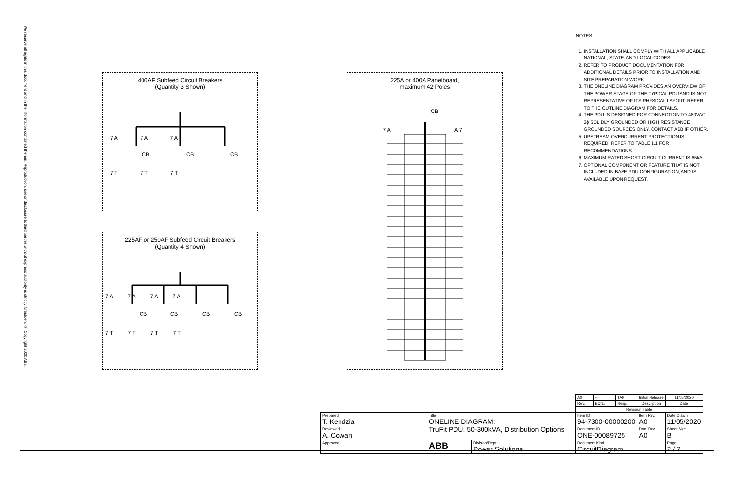We reserve all rights in this document and in the information contained therein. Reproduction, use or disclosure to third parties without express authority is strictly forbidden. © Copyright 2020 ABB.
400AF Subfeed Circuit Breakers
(Quantity 3 Shown)
CB CB CB
7 A 7 A 7 A
7 T 7 T 7 T
225AF or 250AF Subfeed Circuit Breakers
(Quantity 4 Shown)
CB CB CB CB
7 A 7 A 7 A 7 A
7 T 7 T 7 T 7 T
225A or 400A Panelboard,
maximum 42 Poles
CB
7 A A 7
NOTES:
1. INSTALLATION SHALL COMPLY WITH ALL APPLICABLE NATIONAL, STATE, AND LOCAL CODES.
2. REFER TO PRODUCT DOCUMENTATION FOR ADDITIONAL DETAILS PRIOR TO INSTALLATION AND SITE PREPARATION WORK.
3. THE ONELINE DIAGRAM PROVIDES AN OVERVIEW OF THE POWER STAGE OF THE TYPICAL PDU AND IS NOT REPRESENTATIVE OF ITS PHYSICAL LAYOUT. REFER TO THE OUTLINE DIAGRAM FOR DETAILS.
4. THE PDU IS DESIGNED FOR CONNECTION TO 480VAC 3ϕ SOLIDLY GROUNDED OR HIGH RESISTANCE GROUNDED SOURCES ONLY. CONTACT ABB IF OTHER.
5. UPSTREAM OVERCURRENT PROTECTION IS REQUIRED, REFER TO TABLE 1.1 FOR RECOMMENDATIONS.
6. MAXIMUM RATED SHORT CIRCUIT CURRENT IS 65kA.
7. OPTIONAL COMPONENT OR FEATURE THAT IS NOT INCLUDED IN BASE PDU CONFIGURATION, AND IS AVAILABLE UPON REQUEST.
| | | | A0 | -- | TAK | Initial Release | | 11/05/2020 |
| | | | Rev. | ECN# | Resp. | Description | | Date |
| | | | Revision Table | | | | | |
| Prepared T. Kendzia | Title ONELINE DIAGRAM: TruFit PDU, 50-300kVA, Distribution Options | | Item ID 94-7300-00000200 | | | | Item Rev. A0 | Date Drawn 11/05/2020 |
| Reviewed A. Cowan | | | Document ID ONE-00089725 | | | | Doc. Rev. A0 | Sheet Size B |
| Approved | ABB | Division/Dept. Power Solutions | Document Kind CircuitDiagram | | | | | Page 2 / 2 |